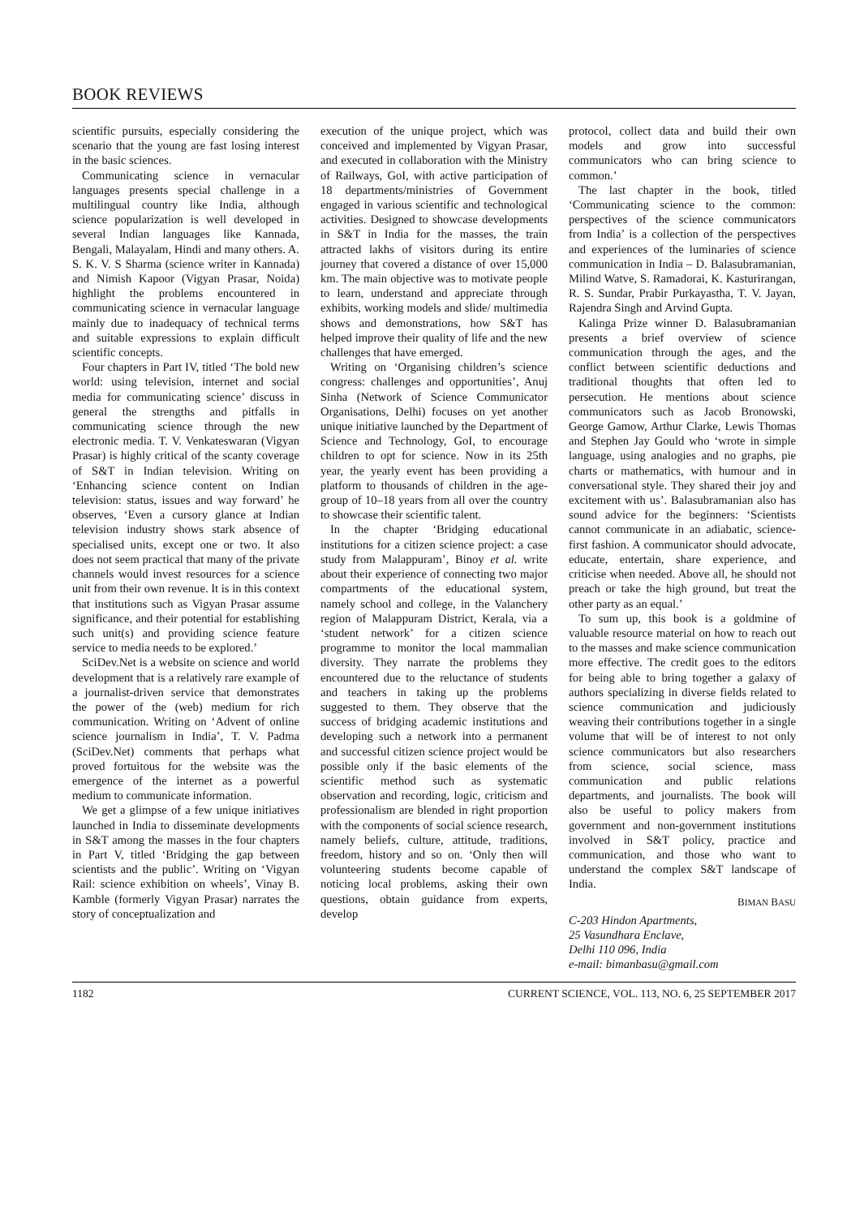BOOK REVIEWS
scientific pursuits, especially considering the scenario that the young are fast losing interest in the basic sciences.
Communicating science in vernacular languages presents special challenge in a multilingual country like India, although science popularization is well developed in several Indian languages like Kannada, Bengali, Malayalam, Hindi and many others. A. S. K. V. S Sharma (science writer in Kannada) and Nimish Kapoor (Vigyan Prasar, Noida) highlight the problems encountered in communicating science in vernacular language mainly due to inadequacy of technical terms and suitable expressions to explain difficult scientific concepts.
Four chapters in Part IV, titled ‘The bold new world: using television, internet and social media for communicating science’ discuss in general the strengths and pitfalls in communicating science through the new electronic media. T. V. Venkateswaran (Vigyan Prasar) is highly critical of the scanty coverage of S&T in Indian television. Writing on ‘Enhancing science content on Indian television: status, issues and way forward’ he observes, ‘Even a cursory glance at Indian television industry shows stark absence of specialised units, except one or two. It also does not seem practical that many of the private channels would invest resources for a science unit from their own revenue. It is in this context that institutions such as Vigyan Prasar assume significance, and their potential for establishing such unit(s) and providing science feature service to media needs to be explored.’
SciDev.Net is a website on science and world development that is a relatively rare example of a journalist-driven service that demonstrates the power of the (web) medium for rich communication. Writing on ‘Advent of online science journalism in India’, T. V. Padma (SciDev.Net) comments that perhaps what proved fortuitous for the website was the emergence of the internet as a powerful medium to communicate information.
We get a glimpse of a few unique initiatives launched in India to disseminate developments in S&T among the masses in the four chapters in Part V, titled ‘Bridging the gap between scientists and the public’. Writing on ‘Vigyan Rail: science exhibition on wheels’, Vinay B. Kamble (formerly Vigyan Prasar) narrates the story of conceptualization and
execution of the unique project, which was conceived and implemented by Vigyan Prasar, and executed in collaboration with the Ministry of Railways, GoI, with active participation of 18 departments/ministries of Government engaged in various scientific and technological activities. Designed to showcase developments in S&T in India for the masses, the train attracted lakhs of visitors during its entire journey that covered a distance of over 15,000 km. The main objective was to motivate people to learn, understand and appreciate through exhibits, working models and slide/ multimedia shows and demonstrations, how S&T has helped improve their quality of life and the new challenges that have emerged.
Writing on ‘Organising children’s science congress: challenges and opportunities’, Anuj Sinha (Network of Science Communicator Organisations, Delhi) focuses on yet another unique initiative launched by the Department of Science and Technology, GoI, to encourage children to opt for science. Now in its 25th year, the yearly event has been providing a platform to thousands of children in the age-group of 10–18 years from all over the country to showcase their scientific talent.
In the chapter ‘Bridging educational institutions for a citizen science project: a case study from Malappuram’, Binoy et al. write about their experience of connecting two major compartments of the educational system, namely school and college, in the Valanchery region of Malappuram District, Kerala, via a ‘student network’ for a citizen science programme to monitor the local mammalian diversity. They narrate the problems they encountered due to the reluctance of students and teachers in taking up the problems suggested to them. They observe that the success of bridging academic institutions and developing such a network into a permanent and successful citizen science project would be possible only if the basic elements of the scientific method such as systematic observation and recording, logic, criticism and professionalism are blended in right proportion with the components of social science research, namely beliefs, culture, attitude, traditions, freedom, history and so on. ‘Only then will volunteering students become capable of noticing local problems, asking their own questions, obtain guidance from experts, develop
protocol, collect data and build their own models and grow into successful communicators who can bring science to common.’
The last chapter in the book, titled ‘Communicating science to the common: perspectives of the science communicators from India’ is a collection of the perspectives and experiences of the luminaries of science communication in India – D. Balasubramanian, Milind Watve, S. Ramadorai, K. Kasturirangan, R. S. Sundar, Prabir Purkayastha, T. V. Jayan, Rajendra Singh and Arvind Gupta.
Kalinga Prize winner D. Balasubramanian presents a brief overview of science communication through the ages, and the conflict between scientific deductions and traditional thoughts that often led to persecution. He mentions about science communicators such as Jacob Bronowski, George Gamow, Arthur Clarke, Lewis Thomas and Stephen Jay Gould who ‘wrote in simple language, using analogies and no graphs, pie charts or mathematics, with humour and in conversational style. They shared their joy and excitement with us’. Balasubramanian also has sound advice for the beginners: ‘Scientists cannot communicate in an adiabatic, science-first fashion. A communicator should advocate, educate, entertain, share experience, and criticise when needed. Above all, he should not preach or take the high ground, but treat the other party as an equal.’
To sum up, this book is a goldmine of valuable resource material on how to reach out to the masses and make science communication more effective. The credit goes to the editors for being able to bring together a galaxy of authors specializing in diverse fields related to science communication and judiciously weaving their contributions together in a single volume that will be of interest to not only science communicators but also researchers from science, social science, mass communication and public relations departments, and journalists. The book will also be useful to policy makers from government and non-government institutions involved in S&T policy, practice and communication, and those who want to understand the complex S&T landscape of India.
BIMAN BASU
C-203 Hindon Apartments,
25 Vasundhara Enclave,
Delhi 110 096, India
e-mail: bimanbasu@gmail.com
1182 CURRENT SCIENCE, VOL. 113, NO. 6, 25 SEPTEMBER 2017